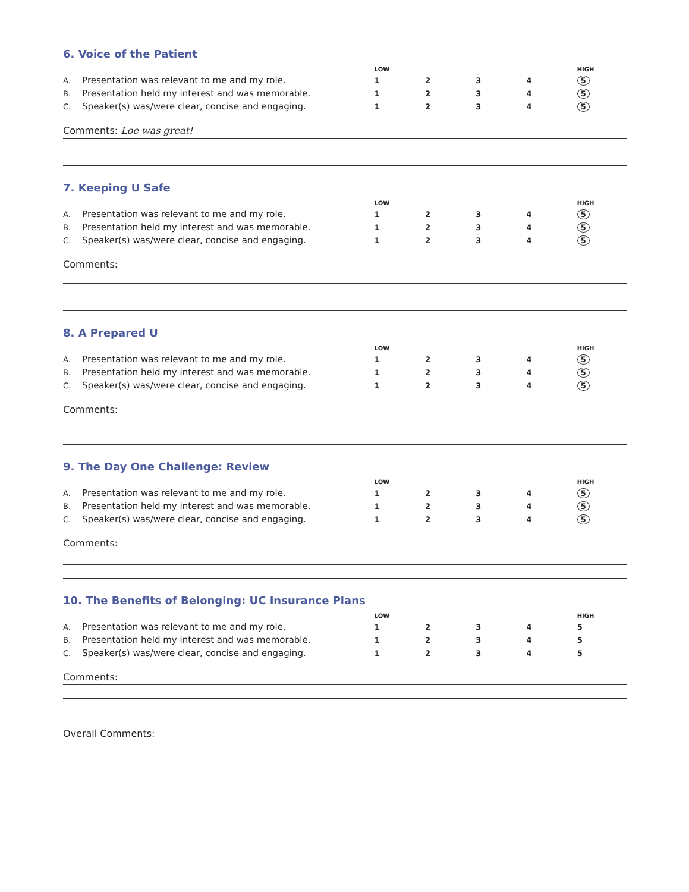6. Voice of the Patient
| | | LOW | | | | HIGH |
| --- | --- | --- | --- | --- | --- | --- |
| A. | Presentation was relevant to me and my role. | 1 | 2 | 3 | 4 | 5 |
| B. | Presentation held my interest and was memorable. | 1 | 2 | 3 | 4 | 5 |
| C. | Speaker(s) was/were clear, concise and engaging. | 1 | 2 | 3 | 4 | 5 |
Comments: Loe was great!
7. Keeping U Safe
| | | LOW | | | | HIGH |
| --- | --- | --- | --- | --- | --- | --- |
| A. | Presentation was relevant to me and my role. | 1 | 2 | 3 | 4 | 5 |
| B. | Presentation held my interest and was memorable. | 1 | 2 | 3 | 4 | 5 |
| C. | Speaker(s) was/were clear, concise and engaging. | 1 | 2 | 3 | 4 | 5 |
Comments:
8. A Prepared U
| | | LOW | | | | HIGH |
| --- | --- | --- | --- | --- | --- | --- |
| A. | Presentation was relevant to me and my role. | 1 | 2 | 3 | 4 | 5 |
| B. | Presentation held my interest and was memorable. | 1 | 2 | 3 | 4 | 5 |
| C. | Speaker(s) was/were clear, concise and engaging. | 1 | 2 | 3 | 4 | 5 |
Comments:
9. The Day One Challenge: Review
| | | LOW | | | | HIGH |
| --- | --- | --- | --- | --- | --- | --- |
| A. | Presentation was relevant to me and my role. | 1 | 2 | 3 | 4 | 5 |
| B. | Presentation held my interest and was memorable. | 1 | 2 | 3 | 4 | 5 |
| C. | Speaker(s) was/were clear, concise and engaging. | 1 | 2 | 3 | 4 | 5 |
Comments:
10. The Benefits of Belonging: UC Insurance Plans
| | | LOW | | | | HIGH |
| --- | --- | --- | --- | --- | --- | --- |
| A. | Presentation was relevant to me and my role. | 1 | 2 | 3 | 4 | 5 |
| B. | Presentation held my interest and was memorable. | 1 | 2 | 3 | 4 | 5 |
| C. | Speaker(s) was/were clear, concise and engaging. | 1 | 2 | 3 | 4 | 5 |
Comments:
Overall Comments: